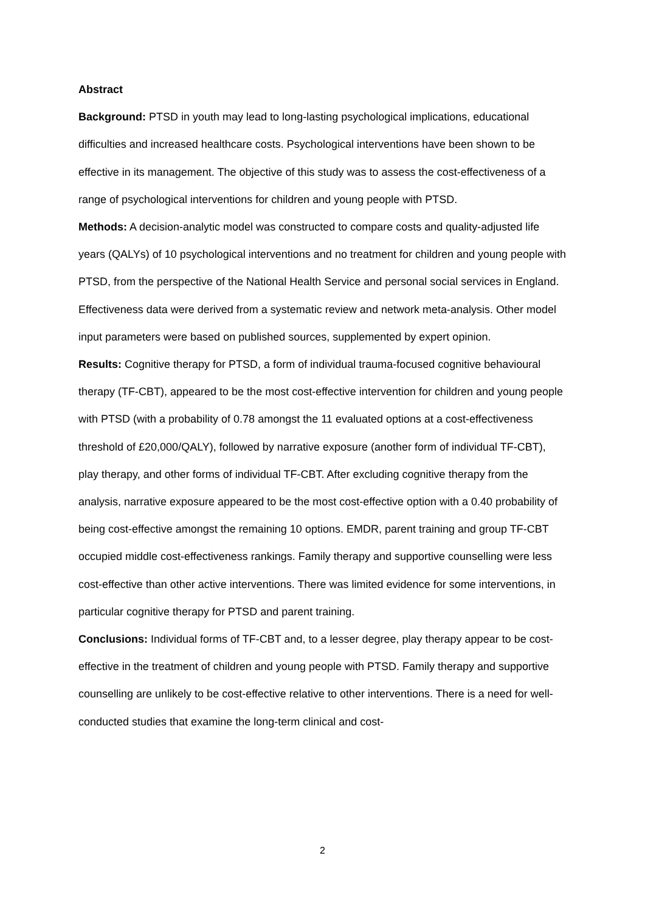Abstract
Background: PTSD in youth may lead to long-lasting psychological implications, educational difficulties and increased healthcare costs. Psychological interventions have been shown to be effective in its management. The objective of this study was to assess the cost-effectiveness of a range of psychological interventions for children and young people with PTSD.
Methods: A decision-analytic model was constructed to compare costs and quality-adjusted life years (QALYs) of 10 psychological interventions and no treatment for children and young people with PTSD, from the perspective of the National Health Service and personal social services in England. Effectiveness data were derived from a systematic review and network meta-analysis. Other model input parameters were based on published sources, supplemented by expert opinion.
Results: Cognitive therapy for PTSD, a form of individual trauma-focused cognitive behavioural therapy (TF-CBT), appeared to be the most cost-effective intervention for children and young people with PTSD (with a probability of 0.78 amongst the 11 evaluated options at a cost-effectiveness threshold of £20,000/QALY), followed by narrative exposure (another form of individual TF-CBT), play therapy, and other forms of individual TF-CBT. After excluding cognitive therapy from the analysis, narrative exposure appeared to be the most cost-effective option with a 0.40 probability of being cost-effective amongst the remaining 10 options. EMDR, parent training and group TF-CBT occupied middle cost-effectiveness rankings. Family therapy and supportive counselling were less cost-effective than other active interventions. There was limited evidence for some interventions, in particular cognitive therapy for PTSD and parent training.
Conclusions: Individual forms of TF-CBT and, to a lesser degree, play therapy appear to be cost-effective in the treatment of children and young people with PTSD. Family therapy and supportive counselling are unlikely to be cost-effective relative to other interventions. There is a need for well-conducted studies that examine the long-term clinical and cost-
2